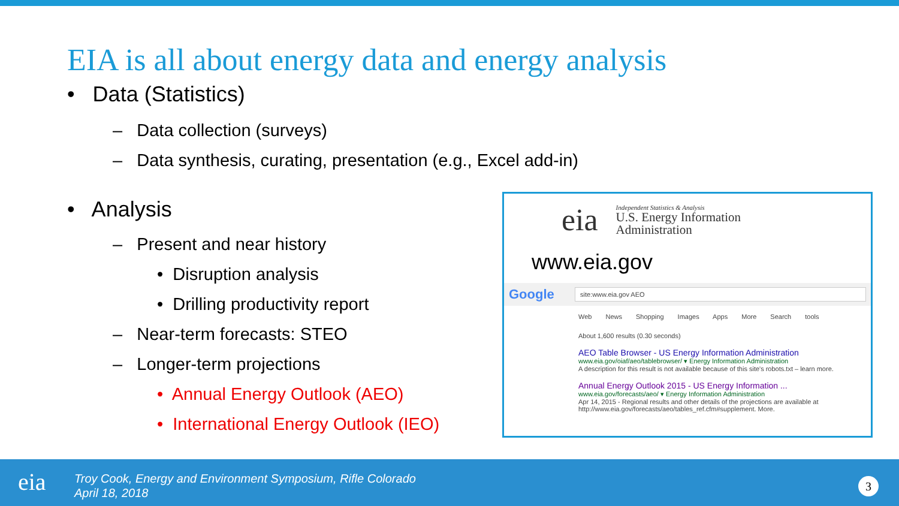EIA is all about energy data and energy analysis
• Data (Statistics)
– Data collection (surveys)
– Data synthesis, curating, presentation (e.g., Excel add-in)
• Analysis
– Present and near history
• Disruption analysis
• Drilling productivity report
– Near-term forecasts: STEO
– Longer-term projections
• Annual Energy Outlook (AEO)
• International Energy Outlook (IEO)
eia
Independent Statistics & Analysis
U.S. Energy Information
Administration
www.eia.gov
Google site:www.eia.gov AEO
Web News Shopping Images Apps More Search tools
About 1,600 results (0.30 seconds)
AEO Table Browser - US Energy Information Administration
www.eia.gov/oiaf/aeo/tablebrowser/ ▾ Energy Information Administration
A description for this result is not available because of this site's robots.txt – learn more.
Annual Energy Outlook 2015 - US Energy Information ...
www.eia.gov/forecasts/aeo/ ▾ Energy Information Administration
Apr 14, 2015 - Regional results and other details of the projections are available at http://www.eia.gov/forecasts/aeo/tables_ref.cfm#supplement. More.
eia
Troy Cook, Energy and Environment Symposium, Rifle Colorado
April 18, 2018
3